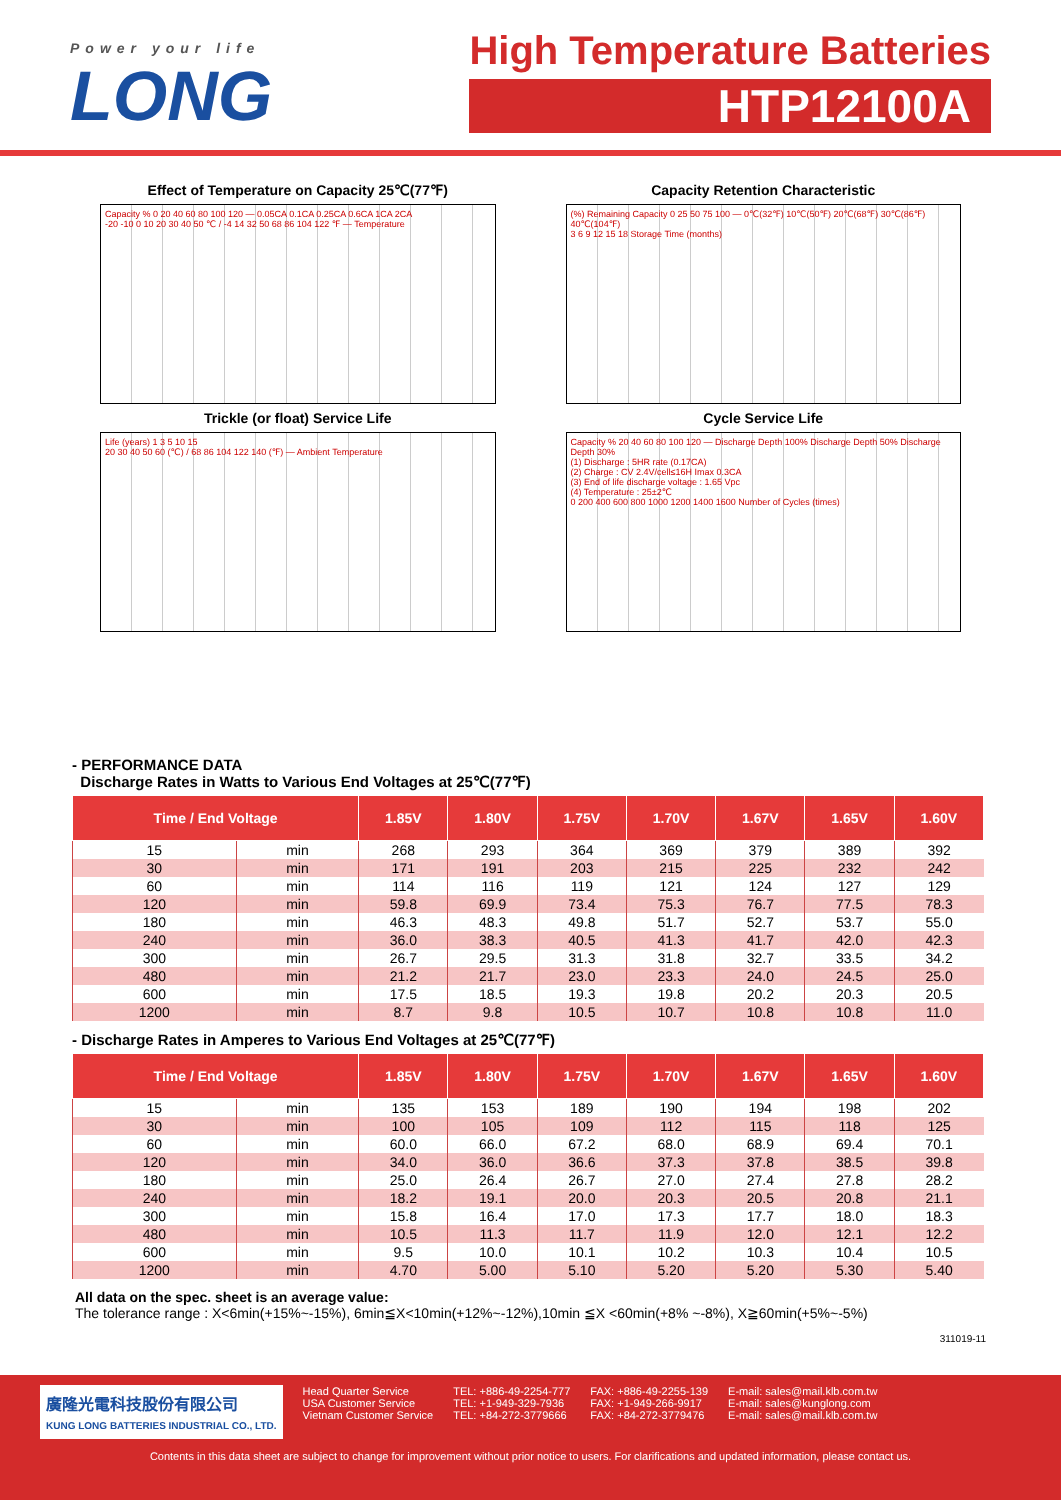Power your life
LONG
High Temperature Batteries
HTP12100A
Effect of Temperature on Capacity 25℃(77℉)
Capacity % 0 20 40 60 80 100 120 — 0.05CA 0.1CA 0.25CA 0.6CA 1CA 2CA
-20 -10 0 10 20 30 40 50 ℃ / -4 14 32 50 68 86 104 122 ℉ — Temperature
Trickle (or float) Service Life
Life (years) 1 3 5 10 15
20 30 40 50 60 (℃) / 68 86 104 122 140 (℉) — Ambient Temperature
Capacity Retention Characteristic
(%) Remaining Capacity 0 25 50 75 100 — 0℃(32℉) 10℃(50℉) 20℃(68℉) 30℃(86℉) 40℃(104℉)
3 6 9 12 15 18 Storage Time (months)
Cycle Service Life
Capacity % 20 40 60 80 100 120 — Discharge Depth 100% Discharge Depth 50% Discharge Depth 30%
(1) Discharge : 5HR rate (0.17CA)
(2) Charge : CV 2.4V/cell≤16H Imax 0.3CA
(3) End of life discharge voltage : 1.65 Vpc
(4) Temperature : 25±2℃
0 200 400 600 800 1000 1200 1400 1600 Number of Cycles (times)
- PERFORMANCE DATA
Discharge Rates in Watts to Various End Voltages at 25℃(77℉)
| Time / End Voltage | | 1.85V | 1.80V | 1.75V | 1.70V | 1.67V | 1.65V | 1.60V |
| --- | --- | --- | --- | --- | --- | --- | --- | --- |
| 15 | min | 268 | 293 | 364 | 369 | 379 | 389 | 392 |
| 30 | min | 171 | 191 | 203 | 215 | 225 | 232 | 242 |
| 60 | min | 114 | 116 | 119 | 121 | 124 | 127 | 129 |
| 120 | min | 59.8 | 69.9 | 73.4 | 75.3 | 76.7 | 77.5 | 78.3 |
| 180 | min | 46.3 | 48.3 | 49.8 | 51.7 | 52.7 | 53.7 | 55.0 |
| 240 | min | 36.0 | 38.3 | 40.5 | 41.3 | 41.7 | 42.0 | 42.3 |
| 300 | min | 26.7 | 29.5 | 31.3 | 31.8 | 32.7 | 33.5 | 34.2 |
| 480 | min | 21.2 | 21.7 | 23.0 | 23.3 | 24.0 | 24.5 | 25.0 |
| 600 | min | 17.5 | 18.5 | 19.3 | 19.8 | 20.2 | 20.3 | 20.5 |
| 1200 | min | 8.7 | 9.8 | 10.5 | 10.7 | 10.8 | 10.8 | 11.0 |
- Discharge Rates in Amperes to Various End Voltages at 25℃(77℉)
| Time / End Voltage | | 1.85V | 1.80V | 1.75V | 1.70V | 1.67V | 1.65V | 1.60V |
| --- | --- | --- | --- | --- | --- | --- | --- | --- |
| 15 | min | 135 | 153 | 189 | 190 | 194 | 198 | 202 |
| 30 | min | 100 | 105 | 109 | 112 | 115 | 118 | 125 |
| 60 | min | 60.0 | 66.0 | 67.2 | 68.0 | 68.9 | 69.4 | 70.1 |
| 120 | min | 34.0 | 36.0 | 36.6 | 37.3 | 37.8 | 38.5 | 39.8 |
| 180 | min | 25.0 | 26.4 | 26.7 | 27.0 | 27.4 | 27.8 | 28.2 |
| 240 | min | 18.2 | 19.1 | 20.0 | 20.3 | 20.5 | 20.8 | 21.1 |
| 300 | min | 15.8 | 16.4 | 17.0 | 17.3 | 17.7 | 18.0 | 18.3 |
| 480 | min | 10.5 | 11.3 | 11.7 | 11.9 | 12.0 | 12.1 | 12.2 |
| 600 | min | 9.5 | 10.0 | 10.1 | 10.2 | 10.3 | 10.4 | 10.5 |
| 1200 | min | 4.70 | 5.00 | 5.10 | 5.20 | 5.20 | 5.30 | 5.40 |
All data on the spec. sheet is an average value:
The tolerance range : X<6min(+15%~-15%), 6min≦X<10min(+12%~-12%),10min ≦X <60min(+8% ~-8%), X≧60min(+5%~-5%)
311019-11
廣隆光電科技股份有限公司
KUNG LONG BATTERIES INDUSTRIAL CO., LTD.
Head Quarter Service
USA Customer Service
Vietnam Customer Service
TEL: +886-49-2254-777
TEL: +1-949-329-7936
TEL: +84-272-3779666
FAX: +886-49-2255-139
FAX: +1-949-266-9917
FAX: +84-272-3779476
E-mail: sales@mail.klb.com.tw
E-mail: sales@kunglong.com
E-mail: sales@mail.klb.com.tw
Contents in this data sheet are subject to change for improvement without prior notice to users. For clarifications and updated information, please contact us.